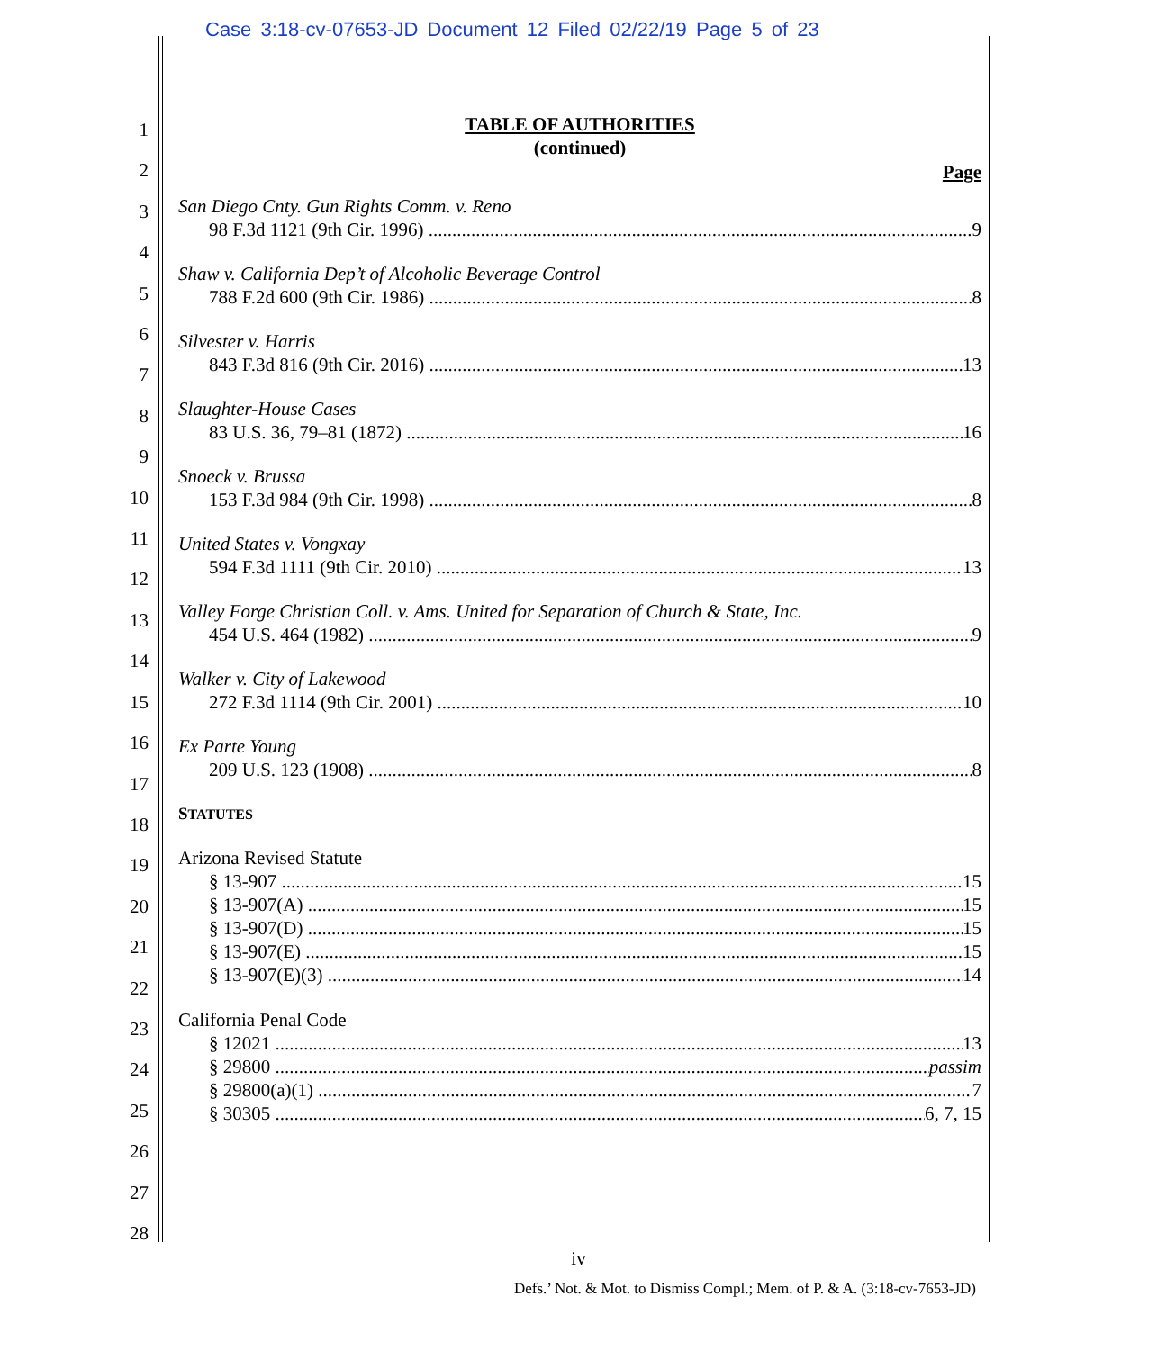Case 3:18-cv-07653-JD Document 12 Filed 02/22/19 Page 5 of 23
1
2
3
4
5
6
7
8
9
10
11
12
13
14
15
16
17
18
19
20
21
22
23
24
25
26
27
28
TABLE OF AUTHORITIES
(continued)
Page
San Diego Cnty. Gun Rights Comm. v. Reno
98 F.3d 1121 (9th Cir. 1996) 9
Shaw v. California Dep’t of Alcoholic Beverage Control
788 F.2d 600 (9th Cir. 1986) 8
Silvester v. Harris
843 F.3d 816 (9th Cir. 2016) 13
Slaughter-House Cases
83 U.S. 36, 79–81 (1872) 16
Snoeck v. Brussa
153 F.3d 984 (9th Cir. 1998) 8
United States v. Vongxay
594 F.3d 1111 (9th Cir. 2010) 13
Valley Forge Christian Coll. v. Ams. United for Separation of Church & State, Inc.
454 U.S. 464 (1982) 9
Walker v. City of Lakewood
272 F.3d 1114 (9th Cir. 2001) 10
Ex Parte Young
209 U.S. 123 (1908) 8
STATUTES
Arizona Revised Statute
§ 13-907 15
§ 13-907(A) 15
§ 13-907(D) 15
§ 13-907(E) 15
§ 13-907(E)(3) 14
California Penal Code
§ 12021 13
§ 29800 passim
§ 29800(a)(1) 7
§ 30305 6, 7, 15
iv
Defs.’ Not. & Mot. to Dismiss Compl.; Mem. of P. & A. (3:18-cv-7653-JD)